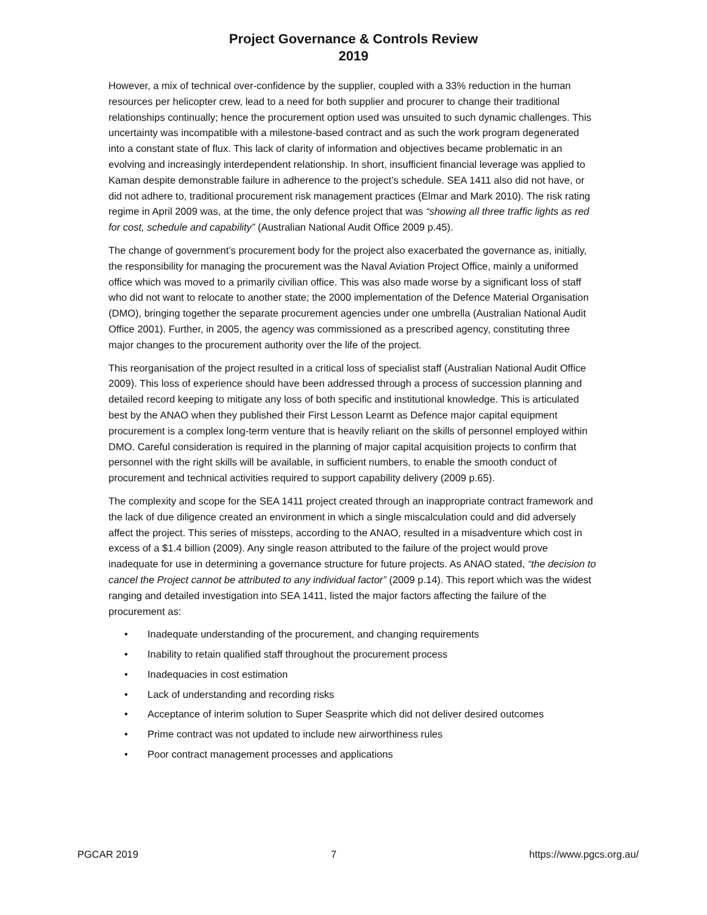Project Governance & Controls Review
2019
However, a mix of technical over-confidence by the supplier, coupled with a 33% reduction in the human resources per helicopter crew, lead to a need for both supplier and procurer to change their traditional relationships continually; hence the procurement option used was unsuited to such dynamic challenges. This uncertainty was incompatible with a milestone-based contract and as such the work program degenerated into a constant state of flux. This lack of clarity of information and objectives became problematic in an evolving and increasingly interdependent relationship. In short, insufficient financial leverage was applied to Kaman despite demonstrable failure in adherence to the project’s schedule. SEA 1411 also did not have, or did not adhere to, traditional procurement risk management practices (Elmar and Mark 2010). The risk rating regime in April 2009 was, at the time, the only defence project that was “showing all three traffic lights as red for cost, schedule and capability” (Australian National Audit Office 2009 p.45).
The change of government’s procurement body for the project also exacerbated the governance as, initially, the responsibility for managing the procurement was the Naval Aviation Project Office, mainly a uniformed office which was moved to a primarily civilian office. This was also made worse by a significant loss of staff who did not want to relocate to another state; the 2000 implementation of the Defence Material Organisation (DMO), bringing together the separate procurement agencies under one umbrella (Australian National Audit Office 2001). Further, in 2005, the agency was commissioned as a prescribed agency, constituting three major changes to the procurement authority over the life of the project.
This reorganisation of the project resulted in a critical loss of specialist staff (Australian National Audit Office 2009). This loss of experience should have been addressed through a process of succession planning and detailed record keeping to mitigate any loss of both specific and institutional knowledge. This is articulated best by the ANAO when they published their First Lesson Learnt as Defence major capital equipment procurement is a complex long-term venture that is heavily reliant on the skills of personnel employed within DMO. Careful consideration is required in the planning of major capital acquisition projects to confirm that personnel with the right skills will be available, in sufficient numbers, to enable the smooth conduct of procurement and technical activities required to support capability delivery (2009 p.65).
The complexity and scope for the SEA 1411 project created through an inappropriate contract framework and the lack of due diligence created an environment in which a single miscalculation could and did adversely affect the project. This series of missteps, according to the ANAO, resulted in a misadventure which cost in excess of a $1.4 billion (2009). Any single reason attributed to the failure of the project would prove inadequate for use in determining a governance structure for future projects. As ANAO stated, “the decision to cancel the Project cannot be attributed to any individual factor” (2009 p.14). This report which was the widest ranging and detailed investigation into SEA 1411, listed the major factors affecting the failure of the procurement as:
• Inadequate understanding of the procurement, and changing requirements
• Inability to retain qualified staff throughout the procurement process
• Inadequacies in cost estimation
• Lack of understanding and recording risks
• Acceptance of interim solution to Super Seasprite which did not deliver desired outcomes
• Prime contract was not updated to include new airworthiness rules
• Poor contract management processes and applications
PGCAR 2019 7 https://www.pgcs.org.au/